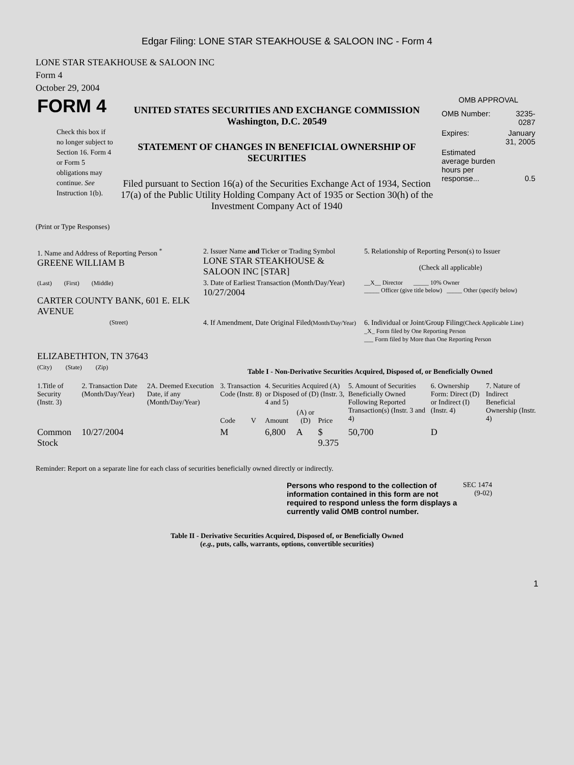Edgar Filing: LONE STAR STEAKHOUSE & SALOON INC - Form 4
LONE STAR STEAKHOUSE & SALOON INC
Form 4
October 29, 2004
| FORM 4 Check this box if no longer subject to Section 16. Form 4 or Form 5 obligations may continue. See Instruction 1(b). | UNITED STATES SECURITIES AND EXCHANGE COMMISSION Washington, D.C. 20549 STATEMENT OF CHANGES IN BENEFICIAL OWNERSHIP OF SECURITIES Filed pursuant to Section 16(a) of the Securities Exchange Act of 1934, Section 17(a) of the Public Utility Holding Company Act of 1935 or Section 30(h) of the Investment Company Act of 1940 | OMB APPROVAL / OMB Number: / 3235-0287 / / Expires: / January 31, 2005 / / Estimated average burden hours per response... / 0.5 / |
(Print or Type Responses)
| 1. Name and Address of Reporting Person <sup>*</sup> GREENE WILLIAM B | 2. Issuer Name and Ticker or Trading Symbol LONE STAR STEAKHOUSE & SALOON INC [STAR] | 5. Relationship of Reporting Person(s) to Issuer (Check all applicable) |
| (Last) (First) (Middle) CARTER COUNTY BANK, 601 E. ELK AVENUE | 3. Date of Earliest Transaction (Month/Day/Year) 10/27/2004 | __X__ Director _____ 10% Owner _____ Officer (give title below) _____ Other (specify below) |
| (Street) ELIZABETHTON, TN 37643 | 4. If Amendment, Date Original Filed (Month/Day/Year) | 6. Individual or Joint/Group Filing (Check Applicable Line) _X_ Form filed by One Reporting Person ___ Form filed by More than One Reporting Person |
| (City) (State) (Zip) | Table I - Non-Derivative Securities Acquired, Disposed of, or Beneficially Owned | |
| 1.Title of Security (Instr. 3) | 2. Transaction Date (Month/Day/Year) | 2A. Deemed Execution Date, if any (Month/Day/Year) | 3. Transaction Code (Instr. 8) | | 4. Securities Acquired (A) or Disposed of (D) (Instr. 3, 4 and 5) | | | 5. Amount of Securities Beneficially Owned Following Reported Transaction(s) (Instr. 3 and 4) | 6. Ownership Form: Direct (D) or Indirect (I) (Instr. 4) | 7. Nature of Indirect Beneficial Ownership (Instr. 4) |
| --- | --- | --- | --- | --- | --- | --- | --- | --- | --- | --- |
| | | | Code | V | Amount | (A) or (D) | Price | | | |
| Common Stock | 10/27/2004 | | M | | 6,800 | A | $ 9.375 | 50,700 | D | |
Reminder: Report on a separate line for each class of securities beneficially owned directly or indirectly.
| Persons who respond to the collection of information contained in this form are not required to respond unless the form displays a currently valid OMB control number. | SEC 1474 (9-02) |
Table II - Derivative Securities Acquired, Disposed of, or Beneficially Owned
(e.g., puts, calls, warrants, options, convertible securities)
1